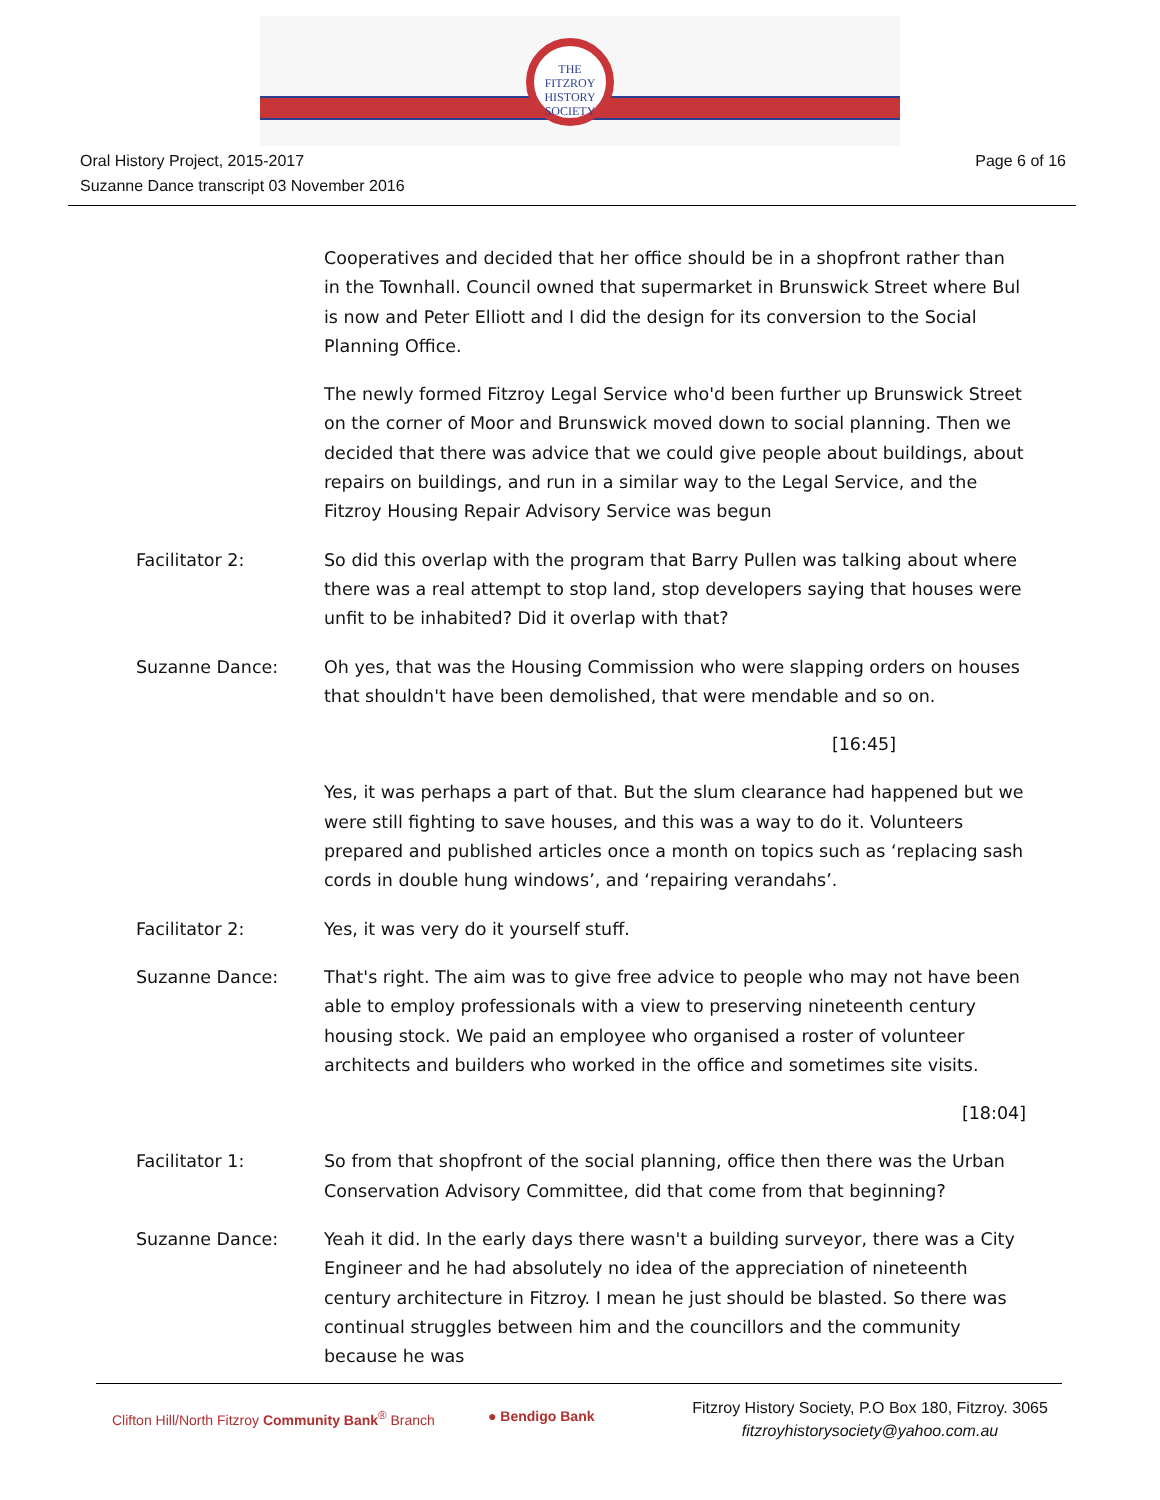THE
FITZROY
HISTORY
SOCIETY
Oral History Project, 2015-2017
Suzanne Dance transcript 03 November 2016
Page 6 of 16
Cooperatives and decided that her office should be in a shopfront rather than in the Townhall. Council owned that supermarket in Brunswick Street where Bul is now and Peter Elliott and I did the design for its conversion to the Social Planning Office.
The newly formed Fitzroy Legal Service who'd been further up Brunswick Street on the corner of Moor and Brunswick moved down to social planning. Then we decided that there was advice that we could give people about buildings, about repairs on buildings, and run in a similar way to the Legal Service, and the Fitzroy Housing Repair Advisory Service was begun
Facilitator 2: So did this overlap with the program that Barry Pullen was talking about where there was a real attempt to stop land, stop developers saying that houses were unfit to be inhabited? Did it overlap with that?
Suzanne Dance: Oh yes, that was the Housing Commission who were slapping orders on houses that shouldn't have been demolished, that were mendable and so on.
[16:45]
Yes, it was perhaps a part of that. But the slum clearance had happened but we were still fighting to save houses, and this was a way to do it. Volunteers prepared and published articles once a month on topics such as ‘replacing sash cords in double hung windows’, and ‘repairing verandahs’.
Facilitator 2: Yes, it was very do it yourself stuff.
Suzanne Dance: That's right. The aim was to give free advice to people who may not have been able to employ professionals with a view to preserving nineteenth century housing stock. We paid an employee who organised a roster of volunteer architects and builders who worked in the office and sometimes site visits.
[18:04]
Facilitator 1: So from that shopfront of the social planning, office then there was the Urban Conservation Advisory Committee, did that come from that beginning?
Suzanne Dance: Yeah it did. In the early days there wasn't a building surveyor, there was a City Engineer and he had absolutely no idea of the appreciation of nineteenth century architecture in Fitzroy. I mean he just should be blasted. So there was continual struggles between him and the councillors and the community because he was
Clifton Hill/North Fitzroy Community Bank<sup>®</sup> Branch
● Bendigo Bank
Fitzroy History Society, P.O Box 180, Fitzroy. 3065
fitzroyhistorysociety@yahoo.com.au